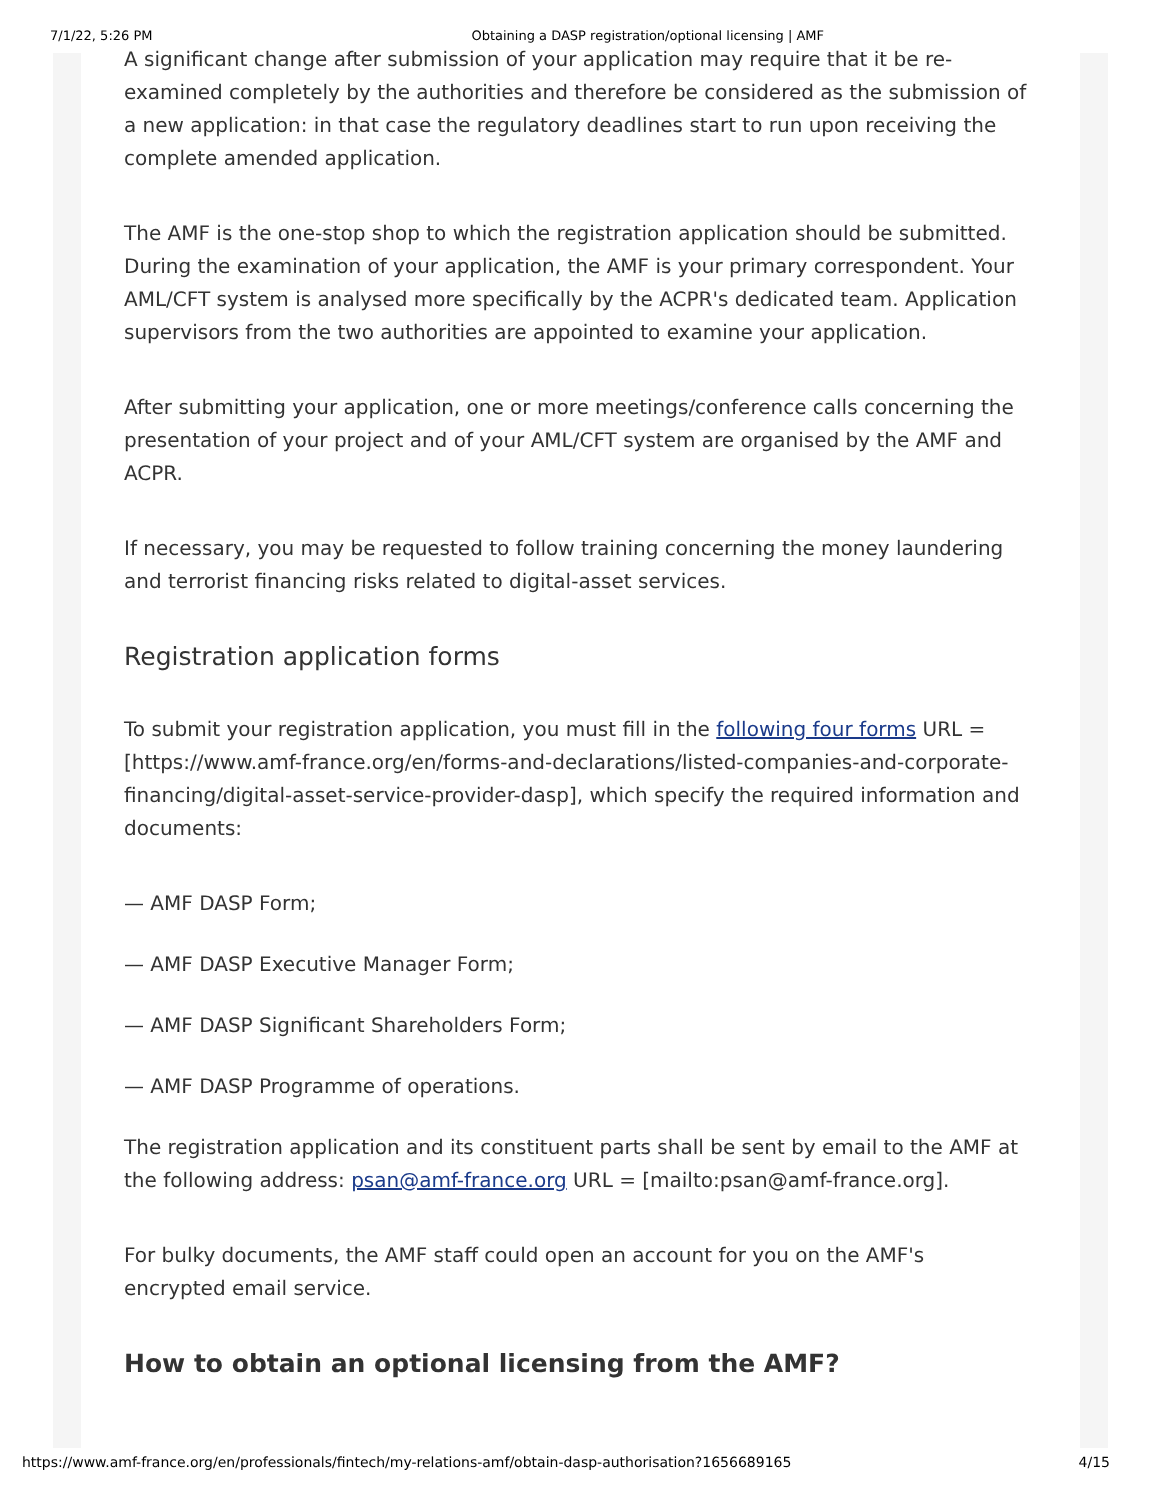7/1/22, 5:26 PM Obtaining a DASP registration/optional licensing | AMF
A significant change after submission of your application may require that it be re-examined completely by the authorities and therefore be considered as the submission of a new application: in that case the regulatory deadlines start to run upon receiving the complete amended application.
The AMF is the one-stop shop to which the registration application should be submitted. During the examination of your application, the AMF is your primary correspondent. Your AML/CFT system is analysed more specifically by the ACPR's dedicated team. Application supervisors from the two authorities are appointed to examine your application.
After submitting your application, one or more meetings/conference calls concerning the presentation of your project and of your AML/CFT system are organised by the AMF and ACPR.
If necessary, you may be requested to follow training concerning the money laundering and terrorist financing risks related to digital-asset services.
Registration application forms
To submit your registration application, you must fill in the following four forms URL = [https://www.amf-france.org/en/forms-and-declarations/listed-companies-and-corporate-financing/digital-asset-service-provider-dasp], which specify the required information and documents:
— AMF DASP Form;
— AMF DASP Executive Manager Form;
— AMF DASP Significant Shareholders Form;
— AMF DASP Programme of operations.
The registration application and its constituent parts shall be sent by email to the AMF at the following address: psan@amf-france.org URL = [mailto:psan@amf-france.org].
For bulky documents, the AMF staff could open an account for you on the AMF's encrypted email service.
How to obtain an optional licensing from the AMF?
https://www.amf-france.org/en/professionals/fintech/my-relations-amf/obtain-dasp-authorisation?1656689165 4/15